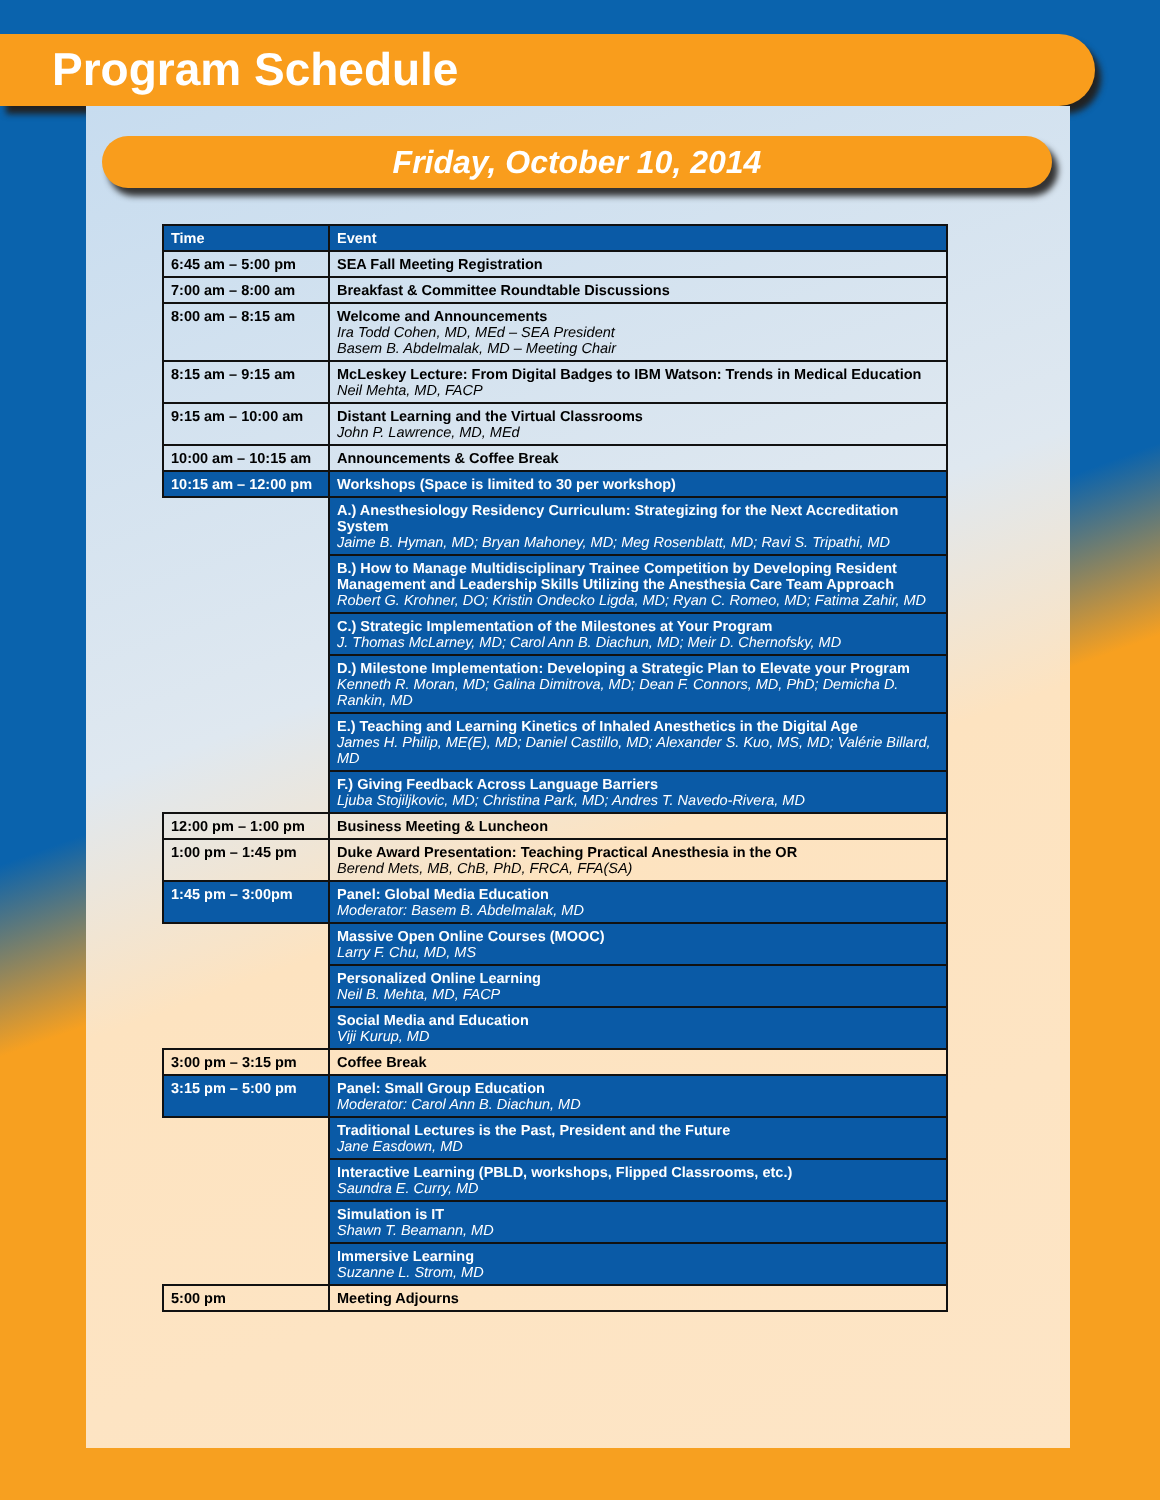Program Schedule
Friday, October 10, 2014
| Time | Event |
| --- | --- |
| 6:45 am – 5:00 pm | SEA Fall Meeting Registration |
| 7:00 am – 8:00 am | Breakfast & Committee Roundtable Discussions |
| 8:00 am – 8:15 am | Welcome and Announcements Ira Todd Cohen, MD, MEd – SEA President Basem B. Abdelmalak, MD – Meeting Chair |
| 8:15 am – 9:15 am | McLeskey Lecture: From Digital Badges to IBM Watson: Trends in Medical Education Neil Mehta, MD, FACP |
| 9:15 am – 10:00 am | Distant Learning and the Virtual Classrooms John P. Lawrence, MD, MEd |
| 10:00 am – 10:15 am | Announcements & Coffee Break |
| 10:15 am – 12:00 pm | Workshops (Space is limited to 30 per workshop) |
| | A.) Anesthesiology Residency Curriculum: Strategizing for the Next Accreditation System Jaime B. Hyman, MD; Bryan Mahoney, MD; Meg Rosenblatt, MD; Ravi S. Tripathi, MD |
| | B.) How to Manage Multidisciplinary Trainee Competition by Developing Resident Management and Leadership Skills Utilizing the Anesthesia Care Team Approach Robert G. Krohner, DO; Kristin Ondecko Ligda, MD; Ryan C. Romeo, MD; Fatima Zahir, MD |
| | C.) Strategic Implementation of the Milestones at Your Program J. Thomas McLarney, MD; Carol Ann B. Diachun, MD; Meir D. Chernofsky, MD |
| | D.) Milestone Implementation: Developing a Strategic Plan to Elevate your Program Kenneth R. Moran, MD; Galina Dimitrova, MD; Dean F. Connors, MD, PhD; Demicha D. Rankin, MD |
| | E.) Teaching and Learning Kinetics of Inhaled Anesthetics in the Digital Age James H. Philip, ME(E), MD; Daniel Castillo, MD; Alexander S. Kuo, MS, MD; Valérie Billard, MD |
| | F.) Giving Feedback Across Language Barriers Ljuba Stojiljkovic, MD; Christina Park, MD; Andres T. Navedo-Rivera, MD |
| 12:00 pm – 1:00 pm | Business Meeting & Luncheon |
| 1:00 pm – 1:45 pm | Duke Award Presentation: Teaching Practical Anesthesia in the OR Berend Mets, MB, ChB, PhD, FRCA, FFA(SA) |
| 1:45 pm – 3:00pm | Panel: Global Media Education Moderator: Basem B. Abdelmalak, MD |
| | Massive Open Online Courses (MOOC) Larry F. Chu, MD, MS |
| | Personalized Online Learning Neil B. Mehta, MD, FACP |
| | Social Media and Education Viji Kurup, MD |
| 3:00 pm – 3:15 pm | Coffee Break |
| 3:15 pm – 5:00 pm | Panel: Small Group Education Moderator: Carol Ann B. Diachun, MD |
| | Traditional Lectures is the Past, President and the Future Jane Easdown, MD |
| | Interactive Learning (PBLD, workshops, Flipped Classrooms, etc.) Saundra E. Curry, MD |
| | Simulation is IT Shawn T. Beamann, MD |
| | Immersive Learning Suzanne L. Strom, MD |
| 5:00 pm | Meeting Adjourns |